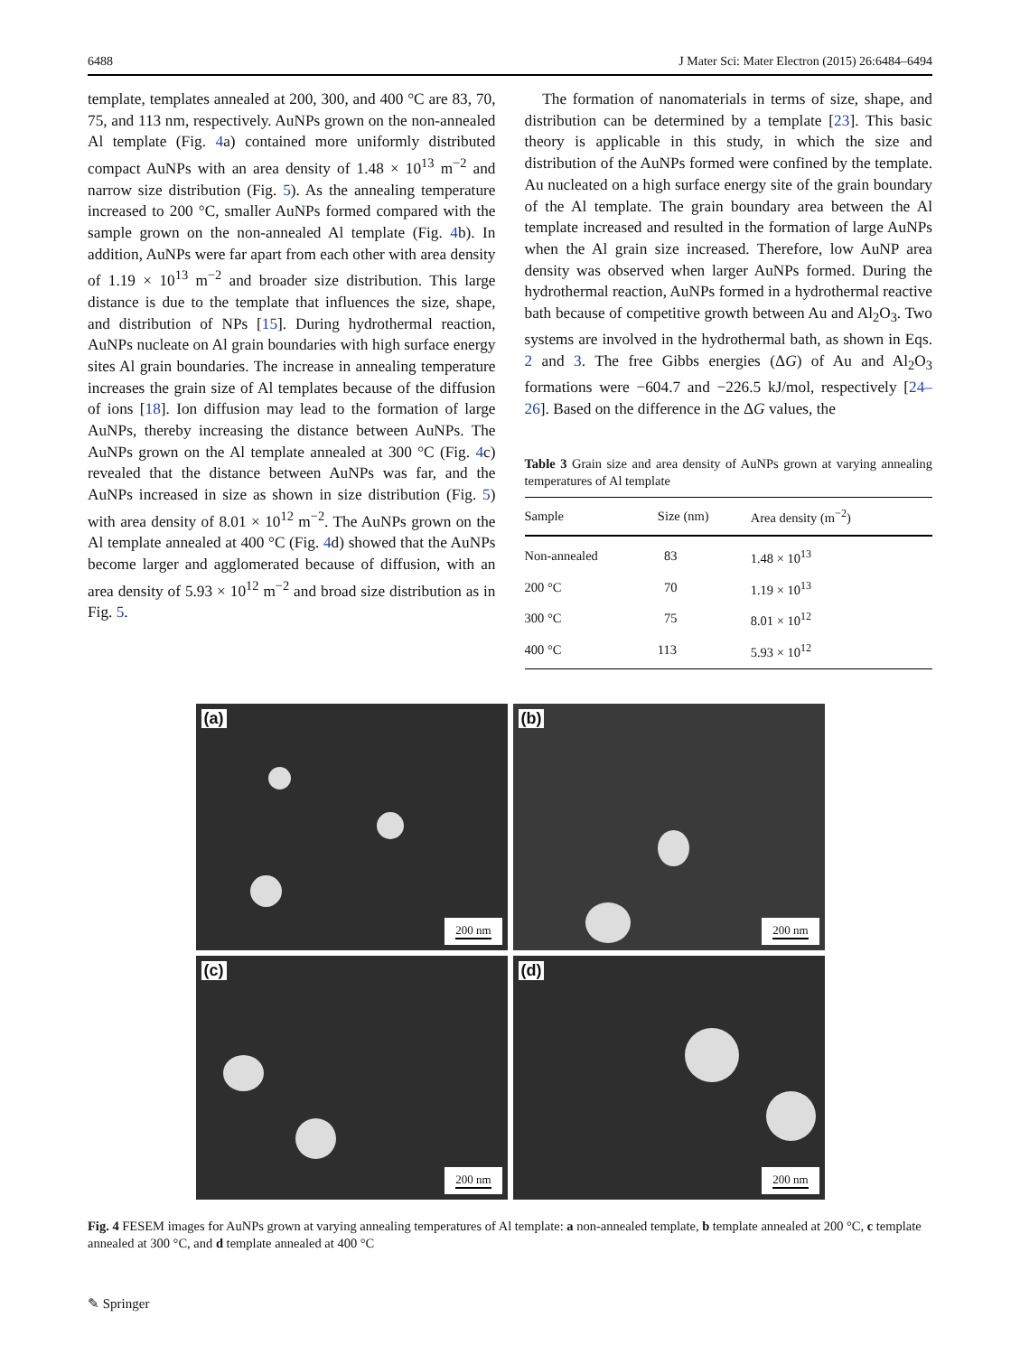6488 J Mater Sci: Mater Electron (2015) 26:6484–6494
template, templates annealed at 200, 300, and 400 °C are 83, 70, 75, and 113 nm, respectively. AuNPs grown on the non-annealed Al template (Fig. 4a) contained more uniformly distributed compact AuNPs with an area density of 1.48 × 10<sup>13</sup> m<sup>−2</sup> and narrow size distribution (Fig. 5). As the annealing temperature increased to 200 °C, smaller AuNPs formed compared with the sample grown on the non-annealed Al template (Fig. 4b). In addition, AuNPs were far apart from each other with area density of 1.19 × 10<sup>13</sup> m<sup>−2</sup> and broader size distribution. This large distance is due to the template that influences the size, shape, and distribution of NPs [15]. During hydrothermal reaction, AuNPs nucleate on Al grain boundaries with high surface energy sites Al grain boundaries. The increase in annealing temperature increases the grain size of Al templates because of the diffusion of ions [18]. Ion diffusion may lead to the formation of large AuNPs, thereby increasing the distance between AuNPs. The AuNPs grown on the Al template annealed at 300 °C (Fig. 4c) revealed that the distance between AuNPs was far, and the AuNPs increased in size as shown in size distribution (Fig. 5) with area density of 8.01 × 10<sup>12</sup> m<sup>−2</sup>. The AuNPs grown on the Al template annealed at 400 °C (Fig. 4d) showed that the AuNPs become larger and agglomerated because of diffusion, with an area density of 5.93 × 10<sup>12</sup> m<sup>−2</sup> and broad size distribution as in Fig. 5.
The formation of nanomaterials in terms of size, shape, and distribution can be determined by a template [23]. This basic theory is applicable in this study, in which the size and distribution of the AuNPs formed were confined by the template. Au nucleated on a high surface energy site of the grain boundary of the Al template. The grain boundary area between the Al template increased and resulted in the formation of large AuNPs when the Al grain size increased. Therefore, low AuNP area density was observed when larger AuNPs formed. During the hydrothermal reaction, AuNPs formed in a hydrothermal reactive bath because of competitive growth between Au and Al<sub>2</sub>O<sub>3</sub>. Two systems are involved in the hydrothermal bath, as shown in Eqs. 2 and 3. The free Gibbs energies (ΔG) of Au and Al<sub>2</sub>O<sub>3</sub> formations were −604.7 and −226.5 kJ/mol, respectively [24–26]. Based on the difference in the ΔG values, the
Table 3 Grain size and area density of AuNPs grown at varying annealing temperatures of Al template
| Sample | Size (nm) | Area density (m<sup>−2</sup>) |
| --- | --- | --- |
| Non-annealed | 83 | 1.48 × 10<sup>13</sup> |
| 200 °C | 70 | 1.19 × 10<sup>13</sup> |
| 300 °C | 75 | 8.01 × 10<sup>12</sup> |
| 400 °C | 113 | 5.93 × 10<sup>12</sup> |
(a)
200 nm
(b)
200 nm
(c)
200 nm
(d)
200 nm
Fig. 4 FESEM images for AuNPs grown at varying annealing temperatures of Al template: a non-annealed template, b template annealed at 200 °C, c template annealed at 300 °C, and d template annealed at 400 °C
✎ Springer